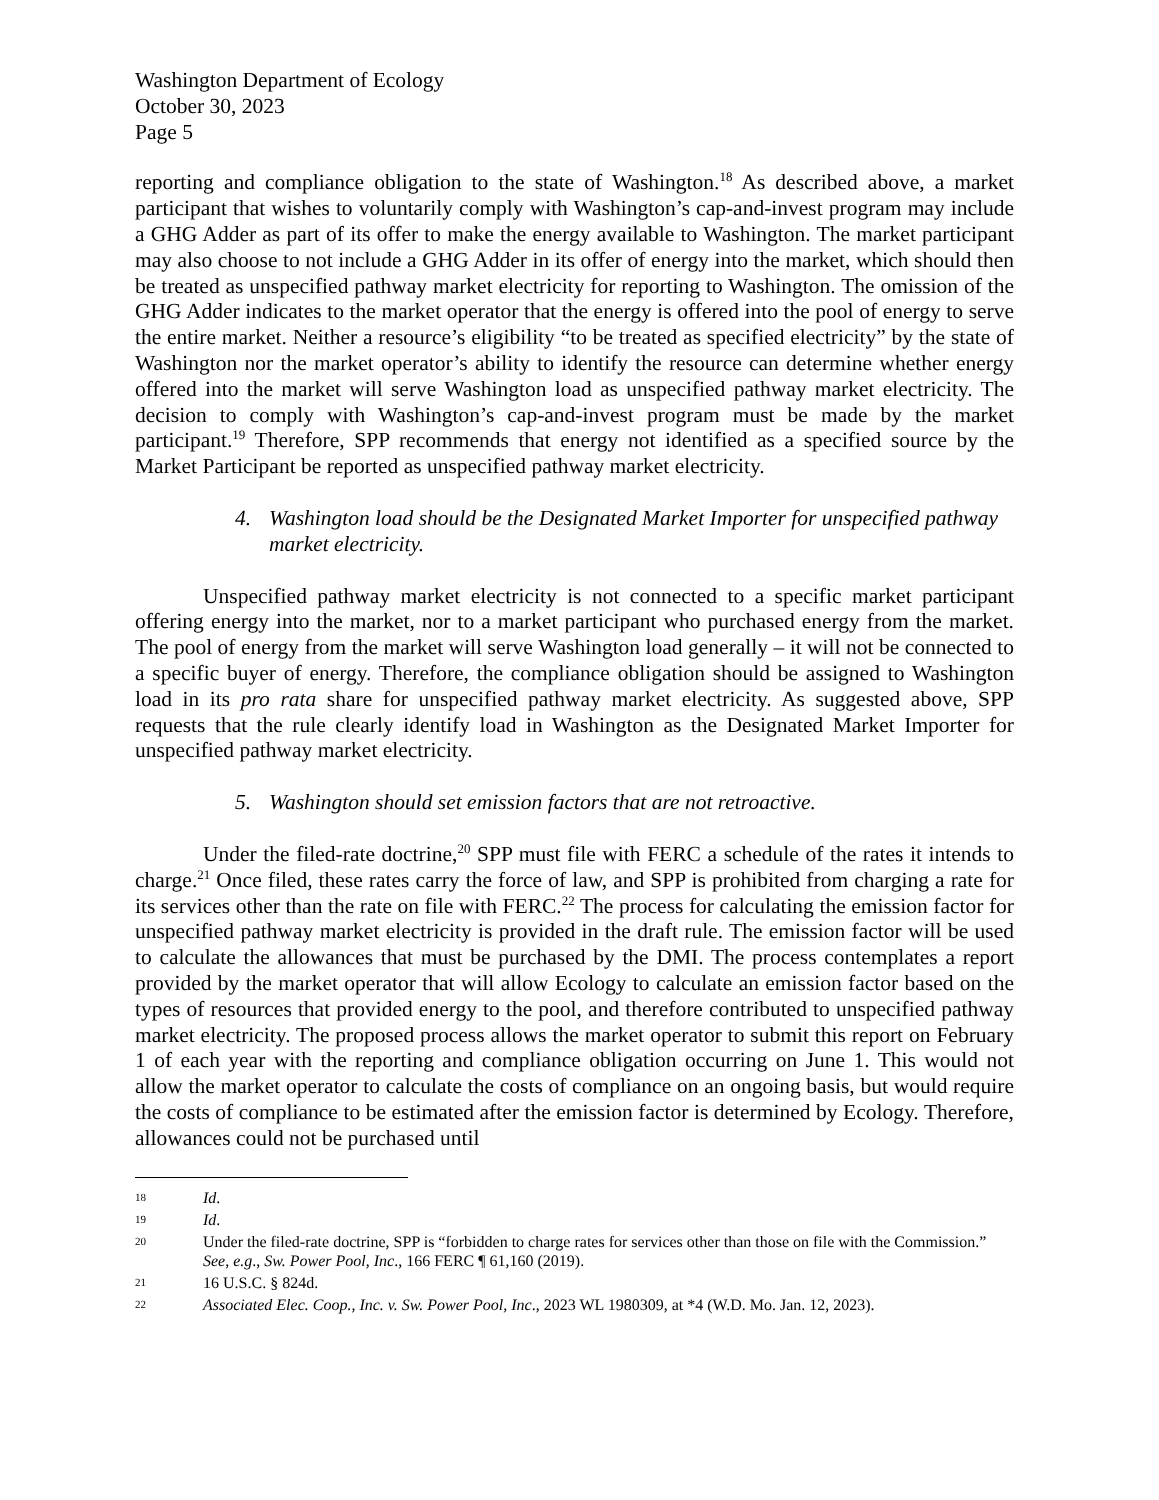Washington Department of Ecology
October 30, 2023
Page 5
reporting and compliance obligation to the state of Washington.<sup>18</sup> As described above, a market participant that wishes to voluntarily comply with Washington’s cap-and-invest program may include a GHG Adder as part of its offer to make the energy available to Washington. The market participant may also choose to not include a GHG Adder in its offer of energy into the market, which should then be treated as unspecified pathway market electricity for reporting to Washington. The omission of the GHG Adder indicates to the market operator that the energy is offered into the pool of energy to serve the entire market. Neither a resource’s eligibility “to be treated as specified electricity” by the state of Washington nor the market operator’s ability to identify the resource can determine whether energy offered into the market will serve Washington load as unspecified pathway market electricity. The decision to comply with Washington’s cap-and-invest program must be made by the market participant.<sup>19</sup> Therefore, SPP recommends that energy not identified as a specified source by the Market Participant be reported as unspecified pathway market electricity.
4. Washington load should be the Designated Market Importer for unspecified pathway market electricity.
Unspecified pathway market electricity is not connected to a specific market participant offering energy into the market, nor to a market participant who purchased energy from the market. The pool of energy from the market will serve Washington load generally – it will not be connected to a specific buyer of energy. Therefore, the compliance obligation should be assigned to Washington load in its pro rata share for unspecified pathway market electricity. As suggested above, SPP requests that the rule clearly identify load in Washington as the Designated Market Importer for unspecified pathway market electricity.
5. Washington should set emission factors that are not retroactive.
Under the filed-rate doctrine,<sup>20</sup> SPP must file with FERC a schedule of the rates it intends to charge.<sup>21</sup> Once filed, these rates carry the force of law, and SPP is prohibited from charging a rate for its services other than the rate on file with FERC.<sup>22</sup> The process for calculating the emission factor for unspecified pathway market electricity is provided in the draft rule. The emission factor will be used to calculate the allowances that must be purchased by the DMI. The process contemplates a report provided by the market operator that will allow Ecology to calculate an emission factor based on the types of resources that provided energy to the pool, and therefore contributed to unspecified pathway market electricity. The proposed process allows the market operator to submit this report on February 1 of each year with the reporting and compliance obligation occurring on June 1. This would not allow the market operator to calculate the costs of compliance on an ongoing basis, but would require the costs of compliance to be estimated after the emission factor is determined by Ecology. Therefore, allowances could not be purchased until
18 Id.
19 Id.
20 Under the filed-rate doctrine, SPP is “forbidden to charge rates for services other than those on file with the Commission.” See, e.g., Sw. Power Pool, Inc., 166 FERC ¶ 61,160 (2019).
21 16 U.S.C. § 824d.
22 Associated Elec. Coop., Inc. v. Sw. Power Pool, Inc., 2023 WL 1980309, at *4 (W.D. Mo. Jan. 12, 2023).